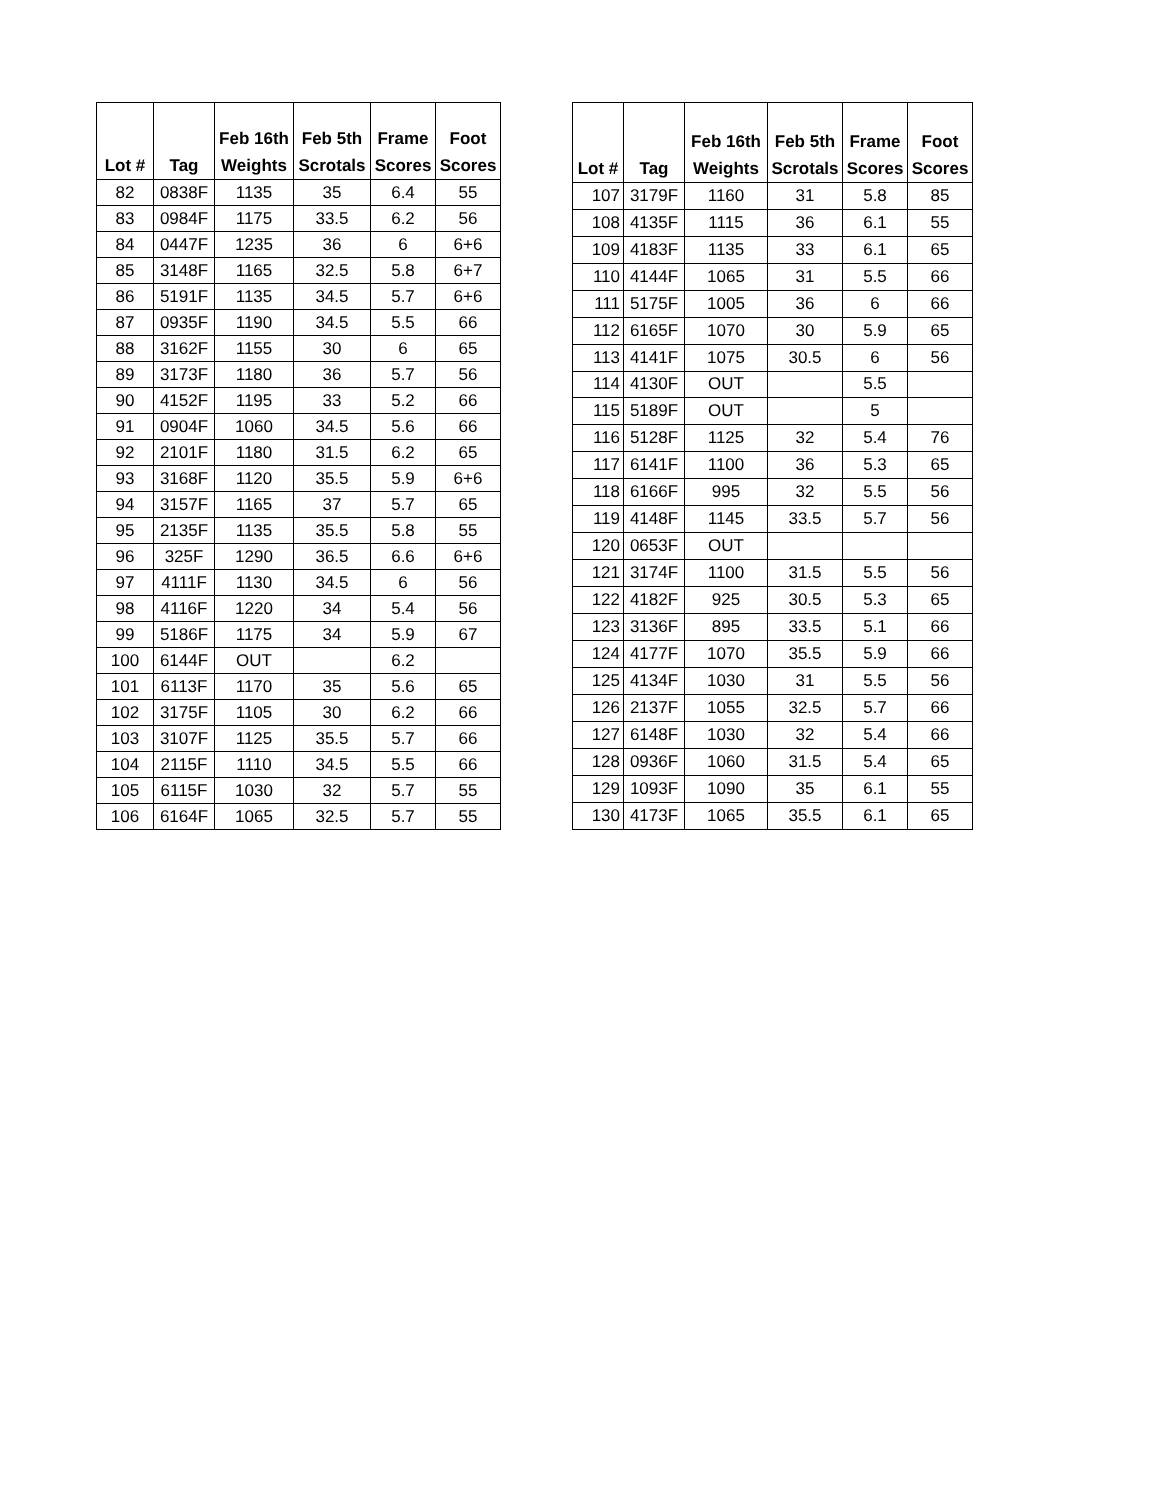| Lot # | Tag | Feb 16th Weights | Feb 5th Scrotals | Frame Scores | Foot Scores |
| --- | --- | --- | --- | --- | --- |
| 82 | 0838F | 1135 | 35 | 6.4 | 55 |
| 83 | 0984F | 1175 | 33.5 | 6.2 | 56 |
| 84 | 0447F | 1235 | 36 | 6 | 6+6 |
| 85 | 3148F | 1165 | 32.5 | 5.8 | 6+7 |
| 86 | 5191F | 1135 | 34.5 | 5.7 | 6+6 |
| 87 | 0935F | 1190 | 34.5 | 5.5 | 66 |
| 88 | 3162F | 1155 | 30 | 6 | 65 |
| 89 | 3173F | 1180 | 36 | 5.7 | 56 |
| 90 | 4152F | 1195 | 33 | 5.2 | 66 |
| 91 | 0904F | 1060 | 34.5 | 5.6 | 66 |
| 92 | 2101F | 1180 | 31.5 | 6.2 | 65 |
| 93 | 3168F | 1120 | 35.5 | 5.9 | 6+6 |
| 94 | 3157F | 1165 | 37 | 5.7 | 65 |
| 95 | 2135F | 1135 | 35.5 | 5.8 | 55 |
| 96 | 325F | 1290 | 36.5 | 6.6 | 6+6 |
| 97 | 4111F | 1130 | 34.5 | 6 | 56 |
| 98 | 4116F | 1220 | 34 | 5.4 | 56 |
| 99 | 5186F | 1175 | 34 | 5.9 | 67 |
| 100 | 6144F | OUT | | 6.2 | |
| 101 | 6113F | 1170 | 35 | 5.6 | 65 |
| 102 | 3175F | 1105 | 30 | 6.2 | 66 |
| 103 | 3107F | 1125 | 35.5 | 5.7 | 66 |
| 104 | 2115F | 1110 | 34.5 | 5.5 | 66 |
| 105 | 6115F | 1030 | 32 | 5.7 | 55 |
| 106 | 6164F | 1065 | 32.5 | 5.7 | 55 |
| Lot # | Tag | Feb 16th Weights | Feb 5th Scrotals | Frame Scores | Foot Scores |
| --- | --- | --- | --- | --- | --- |
| 107 | 3179F | 1160 | 31 | 5.8 | 85 |
| 108 | 4135F | 1115 | 36 | 6.1 | 55 |
| 109 | 4183F | 1135 | 33 | 6.1 | 65 |
| 110 | 4144F | 1065 | 31 | 5.5 | 66 |
| 111 | 5175F | 1005 | 36 | 6 | 66 |
| 112 | 6165F | 1070 | 30 | 5.9 | 65 |
| 113 | 4141F | 1075 | 30.5 | 6 | 56 |
| 114 | 4130F | OUT | | 5.5 | |
| 115 | 5189F | OUT | | 5 | |
| 116 | 5128F | 1125 | 32 | 5.4 | 76 |
| 117 | 6141F | 1100 | 36 | 5.3 | 65 |
| 118 | 6166F | 995 | 32 | 5.5 | 56 |
| 119 | 4148F | 1145 | 33.5 | 5.7 | 56 |
| 120 | 0653F | OUT | | | |
| 121 | 3174F | 1100 | 31.5 | 5.5 | 56 |
| 122 | 4182F | 925 | 30.5 | 5.3 | 65 |
| 123 | 3136F | 895 | 33.5 | 5.1 | 66 |
| 124 | 4177F | 1070 | 35.5 | 5.9 | 66 |
| 125 | 4134F | 1030 | 31 | 5.5 | 56 |
| 126 | 2137F | 1055 | 32.5 | 5.7 | 66 |
| 127 | 6148F | 1030 | 32 | 5.4 | 66 |
| 128 | 0936F | 1060 | 31.5 | 5.4 | 65 |
| 129 | 1093F | 1090 | 35 | 6.1 | 55 |
| 130 | 4173F | 1065 | 35.5 | 6.1 | 65 |